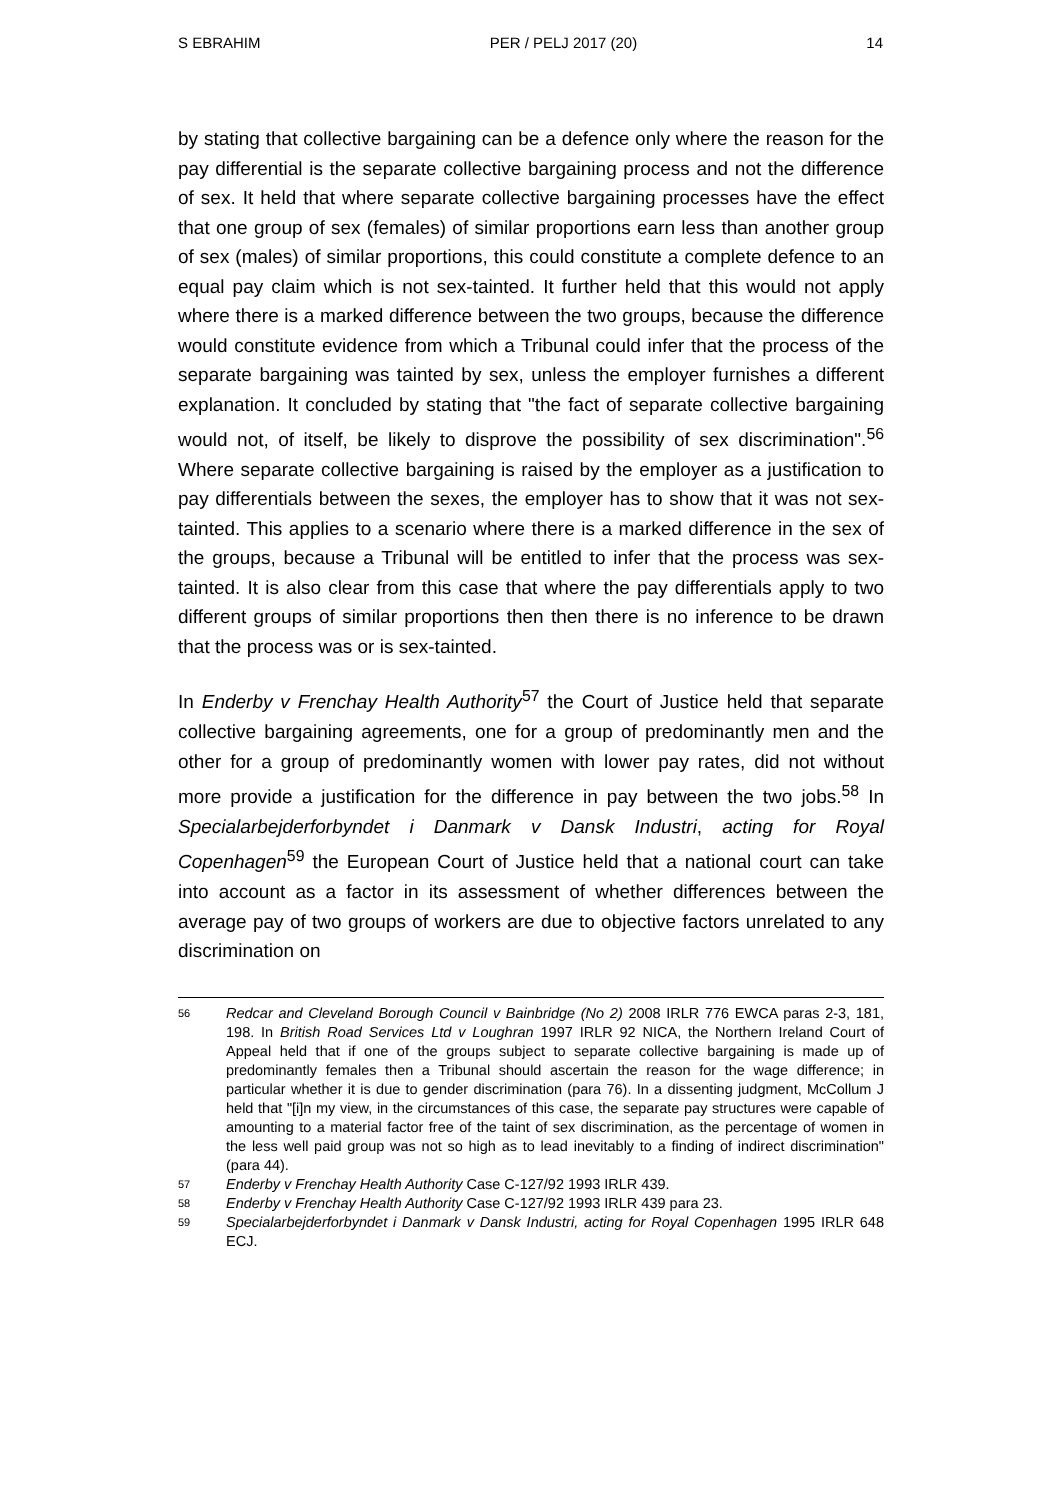S EBRAHIM PER / PELJ 2017 (20) 14
by stating that collective bargaining can be a defence only where the reason for the pay differential is the separate collective bargaining process and not the difference of sex. It held that where separate collective bargaining processes have the effect that one group of sex (females) of similar proportions earn less than another group of sex (males) of similar proportions, this could constitute a complete defence to an equal pay claim which is not sex-tainted. It further held that this would not apply where there is a marked difference between the two groups, because the difference would constitute evidence from which a Tribunal could infer that the process of the separate bargaining was tainted by sex, unless the employer furnishes a different explanation. It concluded by stating that "the fact of separate collective bargaining would not, of itself, be likely to disprove the possibility of sex discrimination".<sup>56</sup> Where separate collective bargaining is raised by the employer as a justification to pay differentials between the sexes, the employer has to show that it was not sex-tainted. This applies to a scenario where there is a marked difference in the sex of the groups, because a Tribunal will be entitled to infer that the process was sex-tainted. It is also clear from this case that where the pay differentials apply to two different groups of similar proportions then then there is no inference to be drawn that the process was or is sex-tainted.
In Enderby v Frenchay Health Authority<sup>57</sup> the Court of Justice held that separate collective bargaining agreements, one for a group of predominantly men and the other for a group of predominantly women with lower pay rates, did not without more provide a justification for the difference in pay between the two jobs.<sup>58</sup> In Specialarbejderforbyndet i Danmark v Dansk Industri, acting for Royal Copenhagen<sup>59</sup> the European Court of Justice held that a national court can take into account as a factor in its assessment of whether differences between the average pay of two groups of workers are due to objective factors unrelated to any discrimination on
56 Redcar and Cleveland Borough Council v Bainbridge (No 2) 2008 IRLR 776 EWCA paras 2-3, 181, 198. In British Road Services Ltd v Loughran 1997 IRLR 92 NICA, the Northern Ireland Court of Appeal held that if one of the groups subject to separate collective bargaining is made up of predominantly females then a Tribunal should ascertain the reason for the wage difference; in particular whether it is due to gender discrimination (para 76). In a dissenting judgment, McCollum J held that "[i]n my view, in the circumstances of this case, the separate pay structures were capable of amounting to a material factor free of the taint of sex discrimination, as the percentage of women in the less well paid group was not so high as to lead inevitably to a finding of indirect discrimination" (para 44).
57 Enderby v Frenchay Health Authority Case C-127/92 1993 IRLR 439.
58 Enderby v Frenchay Health Authority Case C-127/92 1993 IRLR 439 para 23.
59 Specialarbejderforbyndet i Danmark v Dansk Industri, acting for Royal Copenhagen 1995 IRLR 648 ECJ.